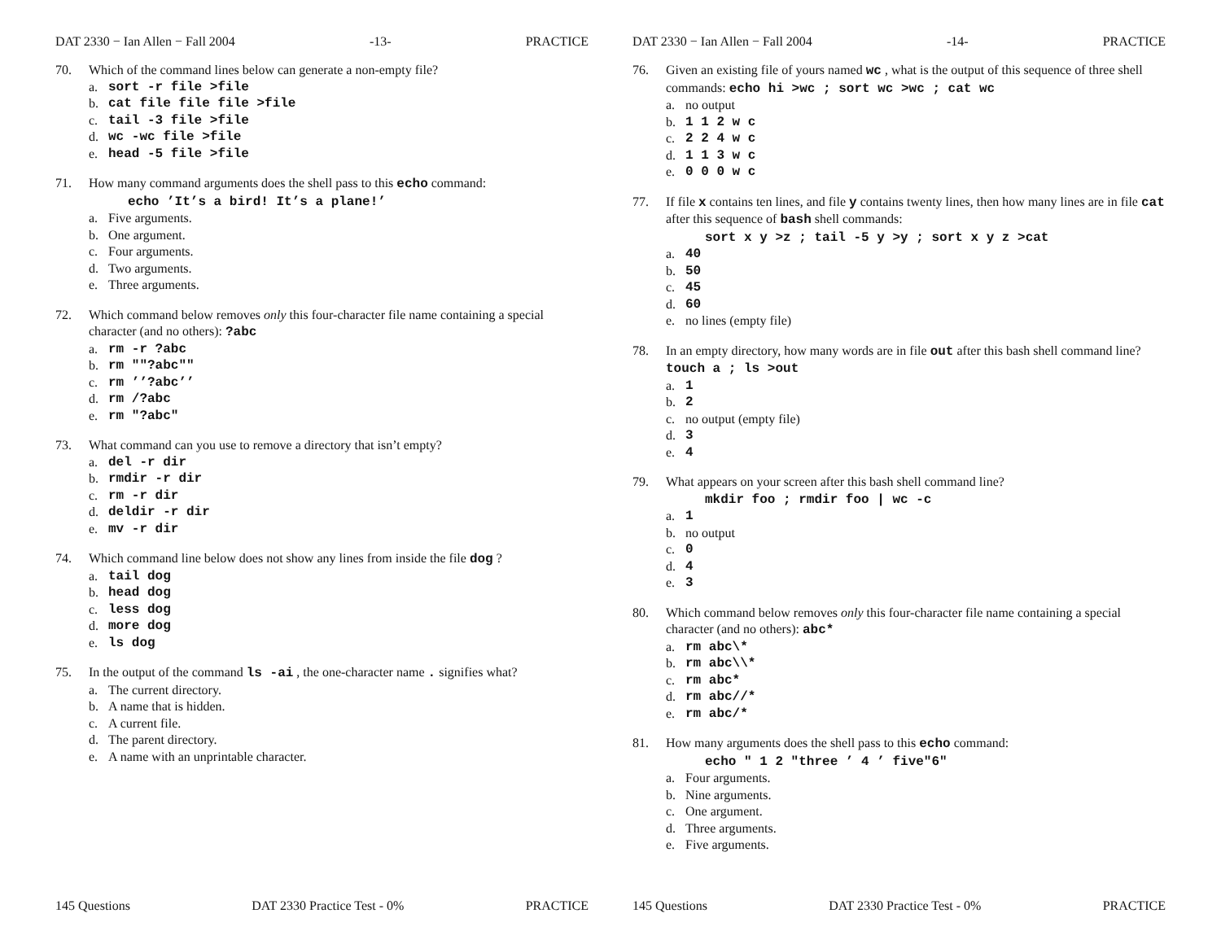DAT 2330 − Ian Allen − Fall 2004 -13- PRACTICE
70. Which of the command lines below can generate a non-empty file?
a. sort -r file >file
b. cat file file file >file
c. tail -3 file >file
d. wc -wc file >file
e. head -5 file >file
71. How many command arguments does the shell pass to this echo command:
echo ’It’s a bird! It’s a plane!’
a. Five arguments.
b. One argument.
c. Four arguments.
d. Two arguments.
e. Three arguments.
72. Which command below removes only this four-character file name containing a special character (and no others): ?abc
a. rm -r ?abc
b. rm ""?abc""
c. rm ’’?abc’’
d. rm /?abc
e. rm "?abc"
73. What command can you use to remove a directory that isn’t empty?
a. del -r dir
b. rmdir -r dir
c. rm -r dir
d. deldir -r dir
e. mv -r dir
74. Which command line below does not show any lines from inside the file dog ?
a. tail dog
b. head dog
c. less dog
d. more dog
e. ls dog
75. In the output of the command ls -ai , the one-character name . signifies what?
a. The current directory.
b. A name that is hidden.
c. A current file.
d. The parent directory.
e. A name with an unprintable character.
145 Questions DAT 2330 Practice Test - 0% PRACTICE
DAT 2330 − Ian Allen − Fall 2004 -14- PRACTICE
76. Given an existing file of yours named wc , what is the output of this sequence of three shell commands: echo hi >wc ; sort wc >wc ; cat wc
a. no output
b. 1 1 2 w c
c. 2 2 4 w c
d. 1 1 3 w c
e. 0 0 0 w c
77. If file x contains ten lines, and file y contains twenty lines, then how many lines are in file cat after this sequence of bash shell commands:
sort x y >z ; tail -5 y >y ; sort x y z >cat
a. 40
b. 50
c. 45
d. 60
e. no lines (empty file)
78. In an empty directory, how many words are in file out after this bash shell command line? touch a ; ls >out
a. 1
b. 2
c. no output (empty file)
d. 3
e. 4
79. What appears on your screen after this bash shell command line?
mkdir foo ; rmdir foo | wc -c
a. 1
b. no output
c. 0
d. 4
e. 3
80. Which command below removes only this four-character file name containing a special character (and no others): abc*
a. rm abc\*
b. rm abc\\*
c. rm abc*
d. rm abc//*
e. rm abc/*
81. How many arguments does the shell pass to this echo command:
echo " 1 2 "three ’ 4 ’ five"6"
a. Four arguments.
b. Nine arguments.
c. One argument.
d. Three arguments.
e. Five arguments.
145 Questions DAT 2330 Practice Test - 0% PRACTICE